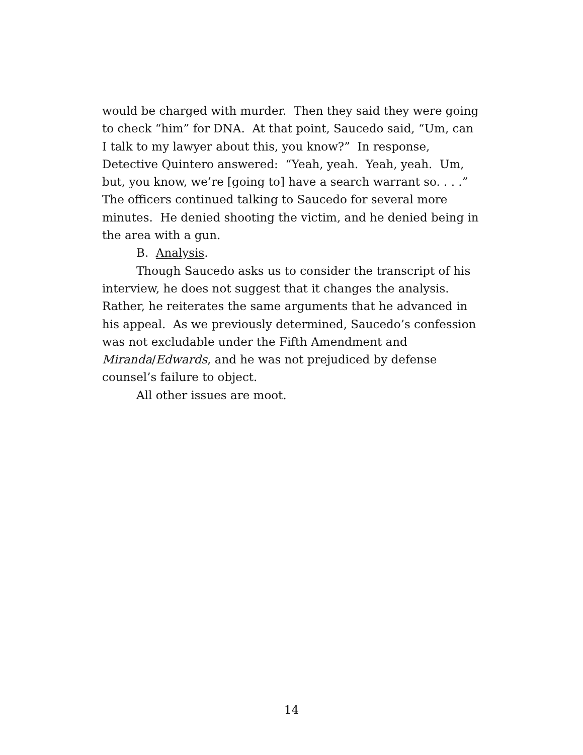would be charged with murder. Then they said they were going to check “him” for DNA. At that point, Saucedo said, “Um, can I talk to my lawyer about this, you know?” In response, Detective Quintero answered: “Yeah, yeah. Yeah, yeah. Um, but, you know, we’re [going to] have a search warrant so. . . .” The officers continued talking to Saucedo for several more minutes. He denied shooting the victim, and he denied being in the area with a gun.
B. Analysis.
Though Saucedo asks us to consider the transcript of his interview, he does not suggest that it changes the analysis. Rather, he reiterates the same arguments that he advanced in his appeal. As we previously determined, Saucedo’s confession was not excludable under the Fifth Amendment and Miranda/Edwards, and he was not prejudiced by defense counsel’s failure to object.
All other issues are moot.
14